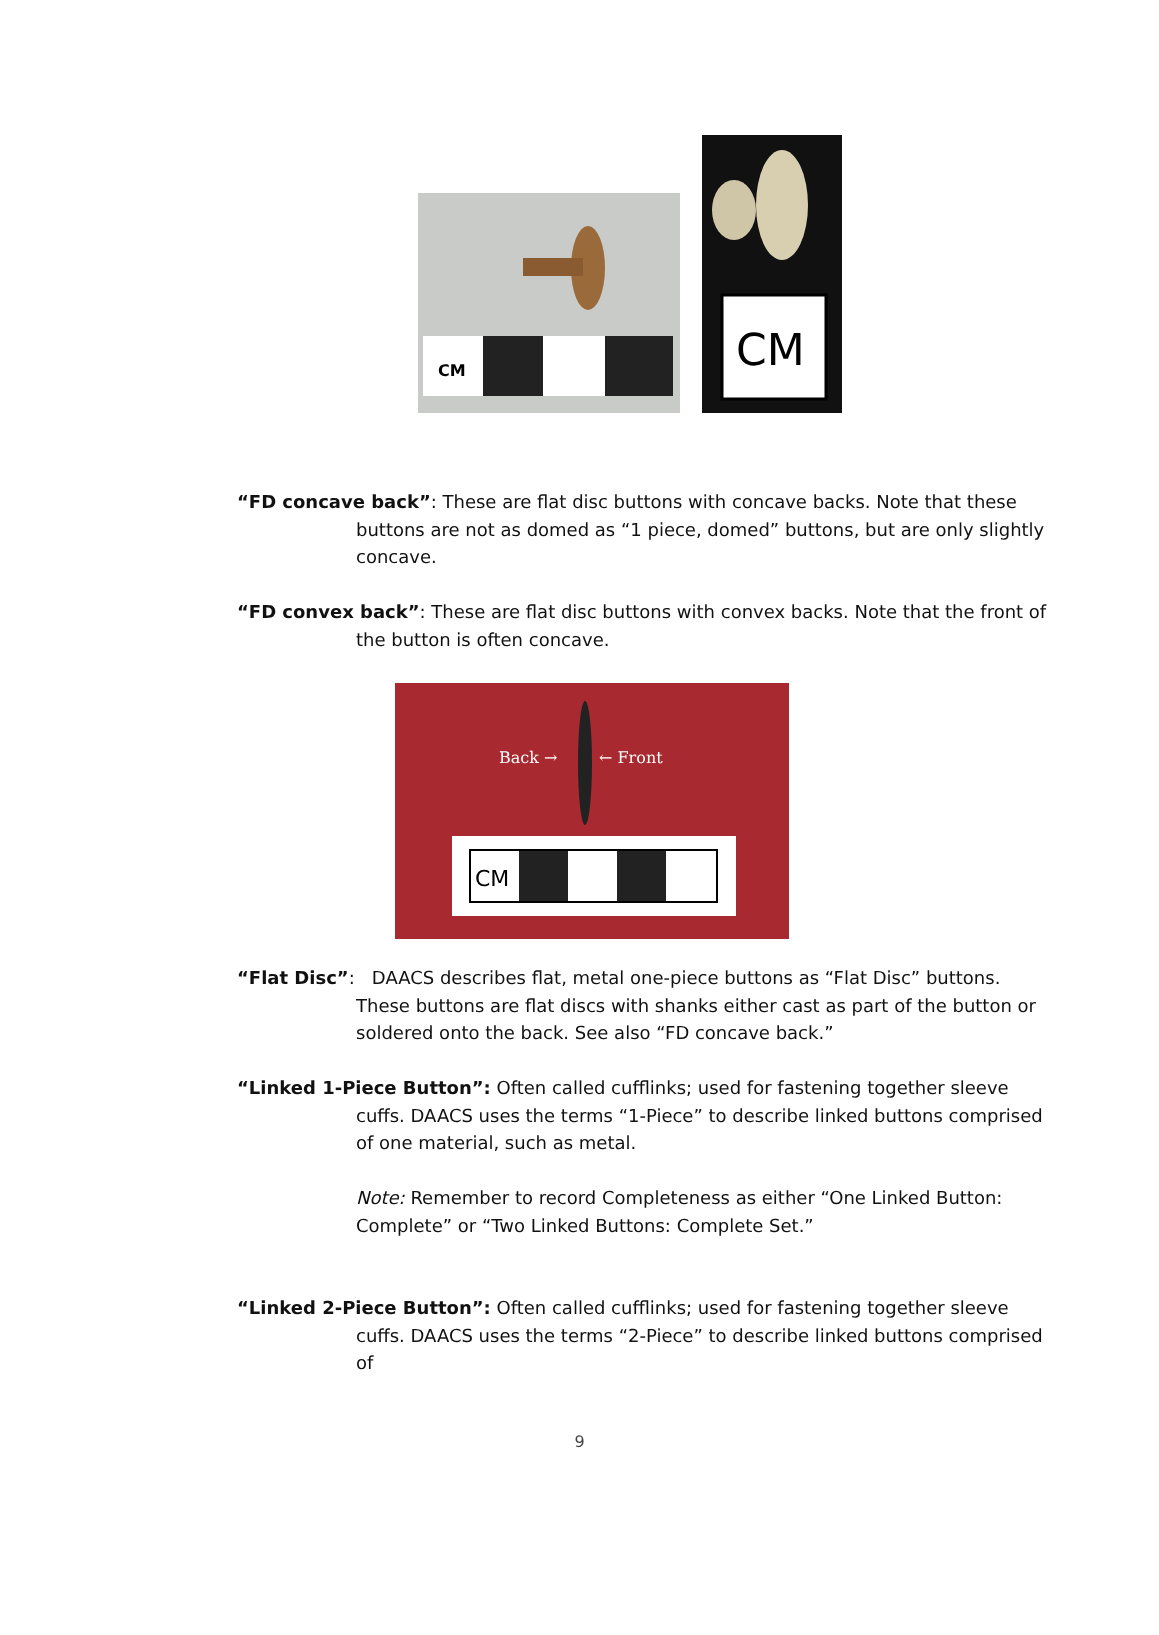CM
CM
“FD concave back”: These are flat disc buttons with concave backs. Note that these buttons are not as domed as “1 piece, domed” buttons, but are only slightly concave.
“FD convex back”: These are flat disc buttons with convex backs. Note that the front of the button is often concave.
Back →
← Front
CM
“Flat Disc”: DAACS describes flat, metal one-piece buttons as “Flat Disc” buttons. These buttons are flat discs with shanks either cast as part of the button or soldered onto the back. See also “FD concave back.”
“Linked 1-Piece Button”: Often called cufflinks; used for fastening together sleeve cuffs. DAACS uses the terms “1-Piece” to describe linked buttons comprised of one material, such as metal.
Note: Remember to record Completeness as either “One Linked Button: Complete” or “Two Linked Buttons: Complete Set.”
“Linked 2-Piece Button”: Often called cufflinks; used for fastening together sleeve cuffs. DAACS uses the terms “2-Piece” to describe linked buttons comprised of
9